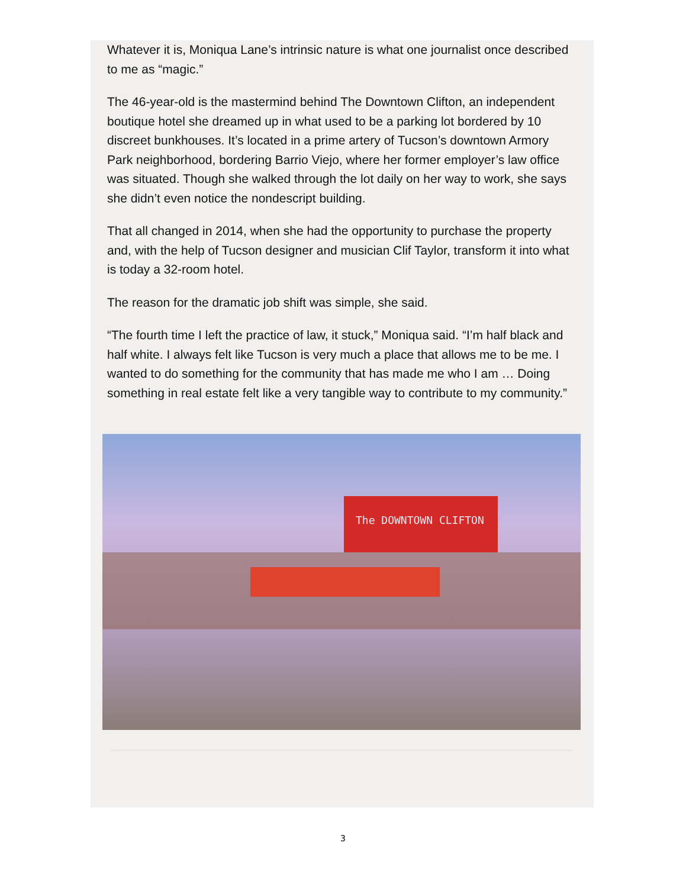Whatever it is, Moniqua Lane’s intrinsic nature is what one journalist once described to me as “magic.”
The 46-year-old is the mastermind behind The Downtown Clifton, an independent boutique hotel she dreamed up in what used to be a parking lot bordered by 10 discreet bunkhouses. It’s located in a prime artery of Tucson’s downtown Armory Park neighborhood, bordering Barrio Viejo, where her former employer’s law office was situated. Though she walked through the lot daily on her way to work, she says she didn’t even notice the nondescript building.
That all changed in 2014, when she had the opportunity to purchase the property and, with the help of Tucson designer and musician Clif Taylor, transform it into what is today a 32-room hotel.
The reason for the dramatic job shift was simple, she said.
“The fourth time I left the practice of law, it stuck,” Moniqua said. “I’m half black and half white. I always felt like Tucson is very much a place that allows me to be me. I wanted to do something for the community that has made me who I am … Doing something in real estate felt like a very tangible way to contribute to my community.”
The DOWNTOWN CLIFTON
3